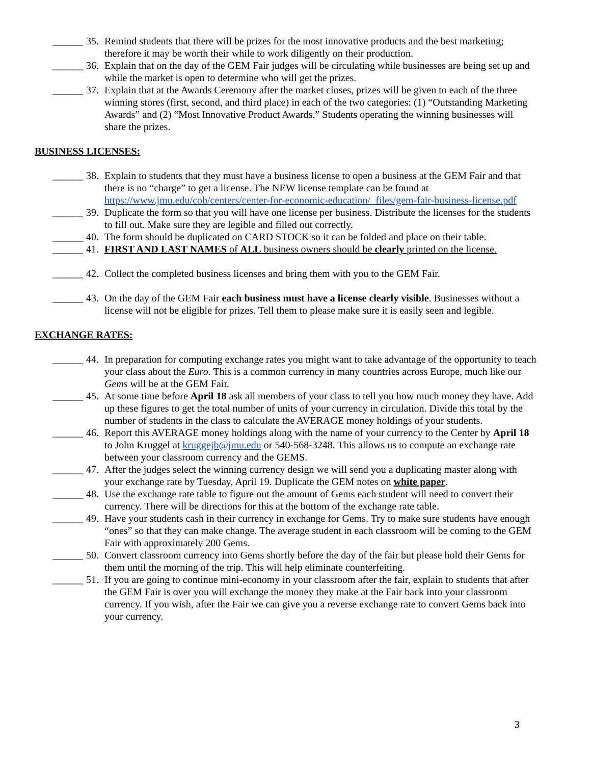______ 35. Remind students that there will be prizes for the most innovative products and the best marketing; therefore it may be worth their while to work diligently on their production.
______ 36. Explain that on the day of the GEM Fair judges will be circulating while businesses are being set up and while the market is open to determine who will get the prizes.
______ 37. Explain that at the Awards Ceremony after the market closes, prizes will be given to each of the three winning stores (first, second, and third place) in each of the two categories: (1) “Outstanding Marketing Awards” and (2) “Most Innovative Product Awards.” Students operating the winning businesses will share the prizes.
BUSINESS LICENSES:
______ 38. Explain to students that they must have a business license to open a business at the GEM Fair and that there is no “charge” to get a license. The NEW license template can be found at https://www.jmu.edu/cob/centers/center-for-economic-education/_files/gem-fair-business-license.pdf
______ 39. Duplicate the form so that you will have one license per business. Distribute the licenses for the students to fill out. Make sure they are legible and filled out correctly.
______ 40. The form should be duplicated on CARD STOCK so it can be folded and place on their table.
______ 41. FIRST AND LAST NAMES of ALL business owners should be clearly printed on the license.
______ 42. Collect the completed business licenses and bring them with you to the GEM Fair.
______ 43. On the day of the GEM Fair each business must have a license clearly visible. Businesses without a license will not be eligible for prizes. Tell them to please make sure it is easily seen and legible.
EXCHANGE RATES:
______ 44. In preparation for computing exchange rates you might want to take advantage of the opportunity to teach your class about the Euro. This is a common currency in many countries across Europe, much like our Gems will be at the GEM Fair.
______ 45. At some time before April 18 ask all members of your class to tell you how much money they have. Add up these figures to get the total number of units of your currency in circulation. Divide this total by the number of students in the class to calculate the AVERAGE money holdings of your students.
______ 46. Report this AVERAGE money holdings along with the name of your currency to the Center by April 18 to John Kruggel at kruggejb@jmu.edu or 540-568-3248. This allows us to compute an exchange rate between your classroom currency and the GEMS.
______ 47. After the judges select the winning currency design we will send you a duplicating master along with your exchange rate by Tuesday, April 19. Duplicate the GEM notes on white paper.
______ 48. Use the exchange rate table to figure out the amount of Gems each student will need to convert their currency. There will be directions for this at the bottom of the exchange rate table.
______ 49. Have your students cash in their currency in exchange for Gems. Try to make sure students have enough “ones” so that they can make change. The average student in each classroom will be coming to the GEM Fair with approximately 200 Gems.
______ 50. Convert classroom currency into Gems shortly before the day of the fair but please hold their Gems for them until the morning of the trip. This will help eliminate counterfeiting.
______ 51. If you are going to continue mini-economy in your classroom after the fair, explain to students that after the GEM Fair is over you will exchange the money they make at the Fair back into your classroom currency. If you wish, after the Fair we can give you a reverse exchange rate to convert Gems back into your currency.
3